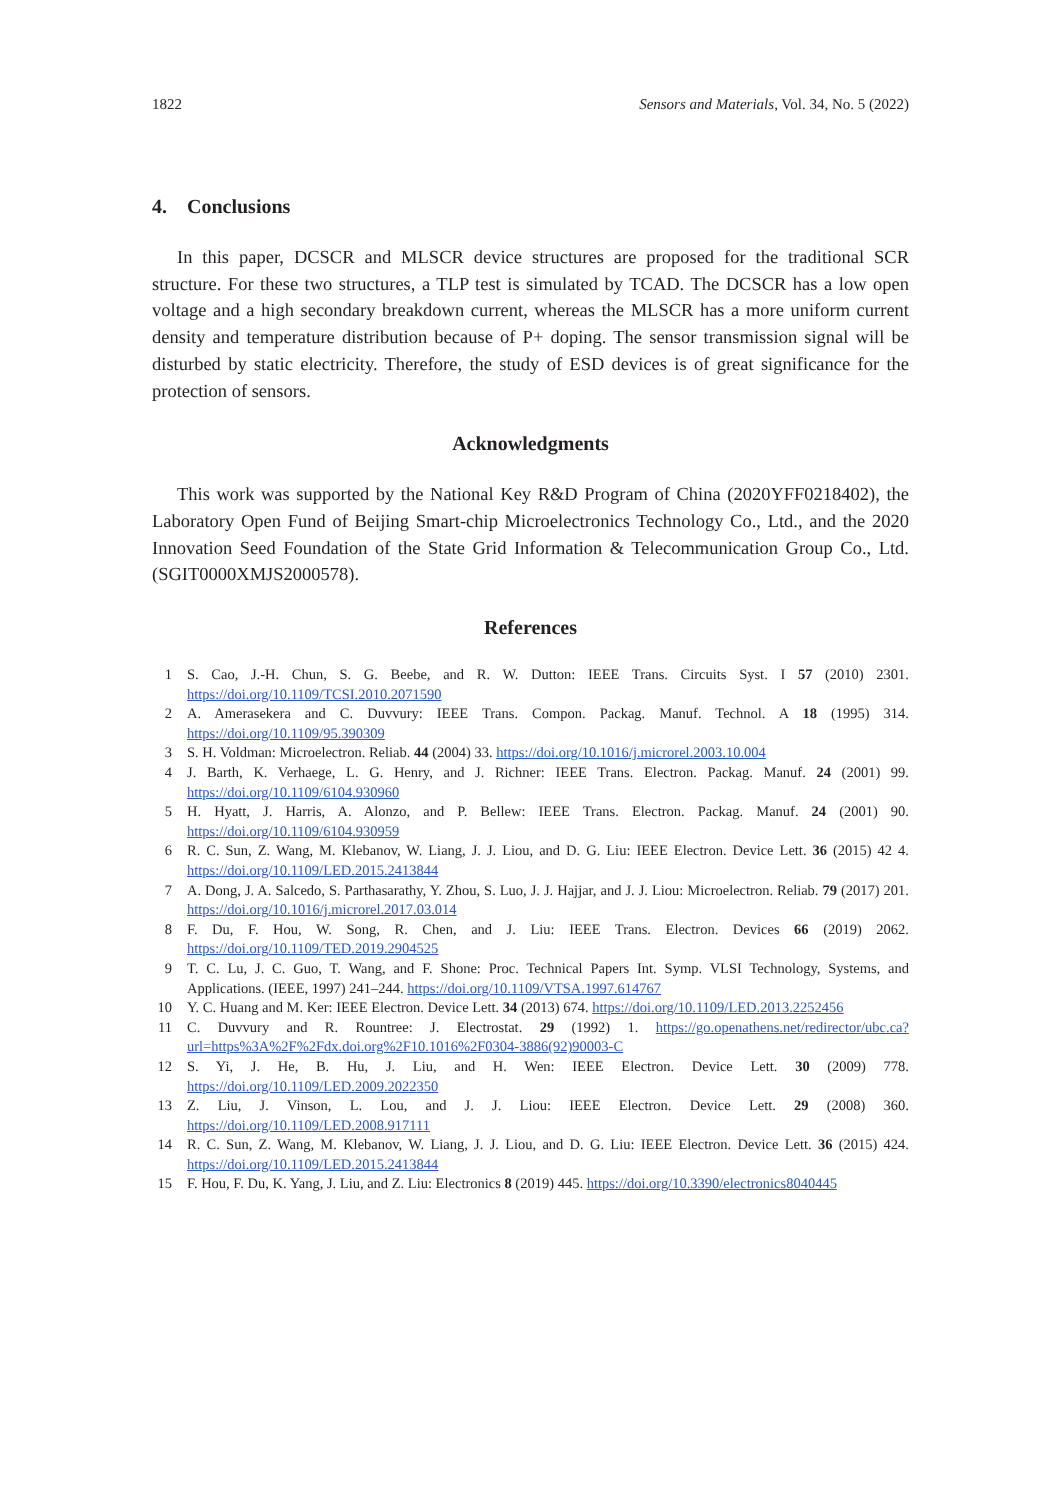1822 Sensors and Materials, Vol. 34, No. 5 (2022)
4. Conclusions
In this paper, DCSCR and MLSCR device structures are proposed for the traditional SCR structure. For these two structures, a TLP test is simulated by TCAD. The DCSCR has a low open voltage and a high secondary breakdown current, whereas the MLSCR has a more uniform current density and temperature distribution because of P+ doping. The sensor transmission signal will be disturbed by static electricity. Therefore, the study of ESD devices is of great significance for the protection of sensors.
Acknowledgments
This work was supported by the National Key R&D Program of China (2020YFF0218402), the Laboratory Open Fund of Beijing Smart-chip Microelectronics Technology Co., Ltd., and the 2020 Innovation Seed Foundation of the State Grid Information & Telecommunication Group Co., Ltd. (SGIT0000XMJS2000578).
References
1 S. Cao, J.-H. Chun, S. G. Beebe, and R. W. Dutton: IEEE Trans. Circuits Syst. I 57 (2010) 2301. https://doi.org/10.1109/TCSI.2010.2071590
2 A. Amerasekera and C. Duvvury: IEEE Trans. Compon. Packag. Manuf. Technol. A 18 (1995) 314. https://doi.org/10.1109/95.390309
3 S. H. Voldman: Microelectron. Reliab. 44 (2004) 33. https://doi.org/10.1016/j.microrel.2003.10.004
4 J. Barth, K. Verhaege, L. G. Henry, and J. Richner: IEEE Trans. Electron. Packag. Manuf. 24 (2001) 99. https://doi.org/10.1109/6104.930960
5 H. Hyatt, J. Harris, A. Alonzo, and P. Bellew: IEEE Trans. Electron. Packag. Manuf. 24 (2001) 90. https://doi.org/10.1109/6104.930959
6 R. C. Sun, Z. Wang, M. Klebanov, W. Liang, J. J. Liou, and D. G. Liu: IEEE Electron. Device Lett. 36 (2015) 42 4. https://doi.org/10.1109/LED.2015.2413844
7 A. Dong, J. A. Salcedo, S. Parthasarathy, Y. Zhou, S. Luo, J. J. Hajjar, and J. J. Liou: Microelectron. Reliab. 79 (2017) 201. https://doi.org/10.1016/j.microrel.2017.03.014
8 F. Du, F. Hou, W. Song, R. Chen, and J. Liu: IEEE Trans. Electron. Devices 66 (2019) 2062. https://doi.org/10.1109/TED.2019.2904525
9 T. C. Lu, J. C. Guo, T. Wang, and F. Shone: Proc. Technical Papers Int. Symp. VLSI Technology, Systems, and Applications. (IEEE, 1997) 241–244. https://doi.org/10.1109/VTSA.1997.614767
10 Y. C. Huang and M. Ker: IEEE Electron. Device Lett. 34 (2013) 674. https://doi.org/10.1109/LED.2013.2252456
11 C. Duvvury and R. Rountree: J. Electrostat. 29 (1992) 1. https://go.openathens.net/redirector/ubc.ca?url=https%3A%2F%2Fdx.doi.org%2F10.1016%2F0304-3886(92)90003-C
12 S. Yi, J. He, B. Hu, J. Liu, and H. Wen: IEEE Electron. Device Lett. 30 (2009) 778. https://doi.org/10.1109/LED.2009.2022350
13 Z. Liu, J. Vinson, L. Lou, and J. J. Liou: IEEE Electron. Device Lett. 29 (2008) 360. https://doi.org/10.1109/LED.2008.917111
14 R. C. Sun, Z. Wang, M. Klebanov, W. Liang, J. J. Liou, and D. G. Liu: IEEE Electron. Device Lett. 36 (2015) 424. https://doi.org/10.1109/LED.2015.2413844
15 F. Hou, F. Du, K. Yang, J. Liu, and Z. Liu: Electronics 8 (2019) 445. https://doi.org/10.3390/electronics8040445